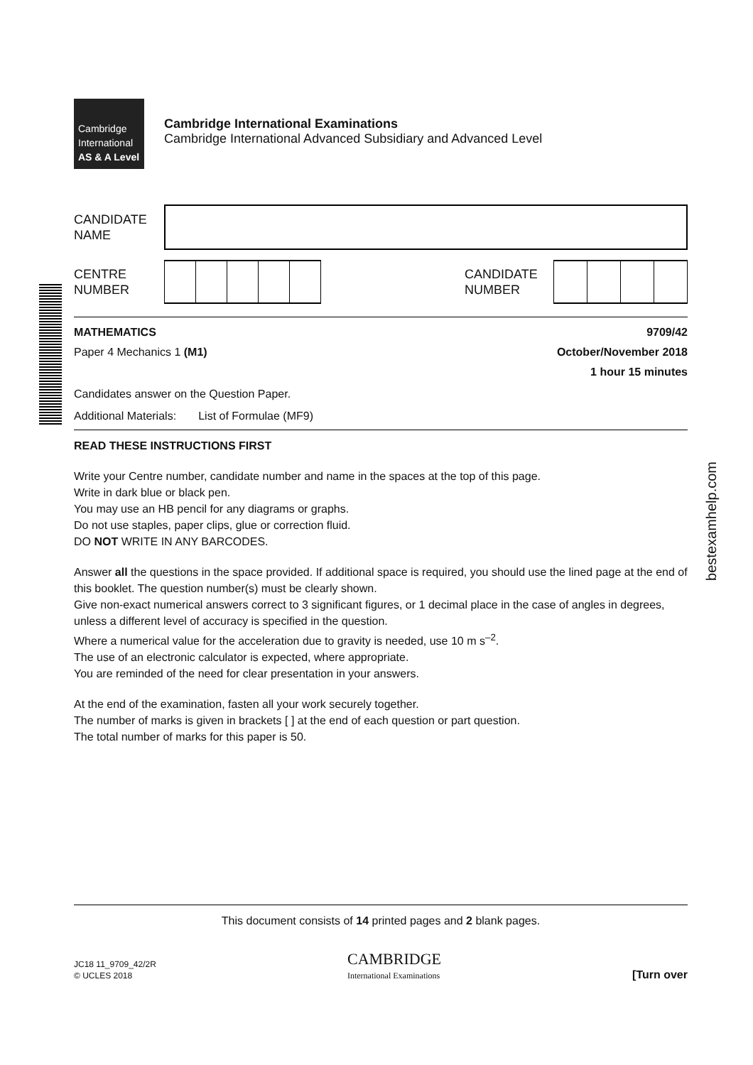bestexamhelp.com
Cambridge
International
AS & A Level
Cambridge International Examinations
Cambridge International Advanced Subsidiary and Advanced Level
CANDIDATE
NAME
CENTRE
NUMBER
CANDIDATE
NUMBER
MATHEMATICS 9709/42
Paper 4 Mechanics 1 (M1) October/November 2018
1 hour 15 minutes
Candidates answer on the Question Paper.
Additional Materials: List of Formulae (MF9)
READ THESE INSTRUCTIONS FIRST
Write your Centre number, candidate number and name in the spaces at the top of this page.
Write in dark blue or black pen.
You may use an HB pencil for any diagrams or graphs.
Do not use staples, paper clips, glue or correction fluid.
DO NOT WRITE IN ANY BARCODES.
Answer all the questions in the space provided. If additional space is required, you should use the lined page at the end of this booklet. The question number(s) must be clearly shown.
Give non-exact numerical answers correct to 3 significant figures, or 1 decimal place in the case of angles in degrees, unless a different level of accuracy is specified in the question.
Where a numerical value for the acceleration due to gravity is needed, use 10 m s<sup>–2</sup>.
The use of an electronic calculator is expected, where appropriate.
You are reminded of the need for clear presentation in your answers.
At the end of the examination, fasten all your work securely together.
The number of marks is given in brackets [ ] at the end of each question or part question.
The total number of marks for this paper is 50.
This document consists of 14 printed pages and 2 blank pages.
JC18 11_9709_42/2R
© UCLES 2018
CAMBRIDGE
International Examinations
[Turn over